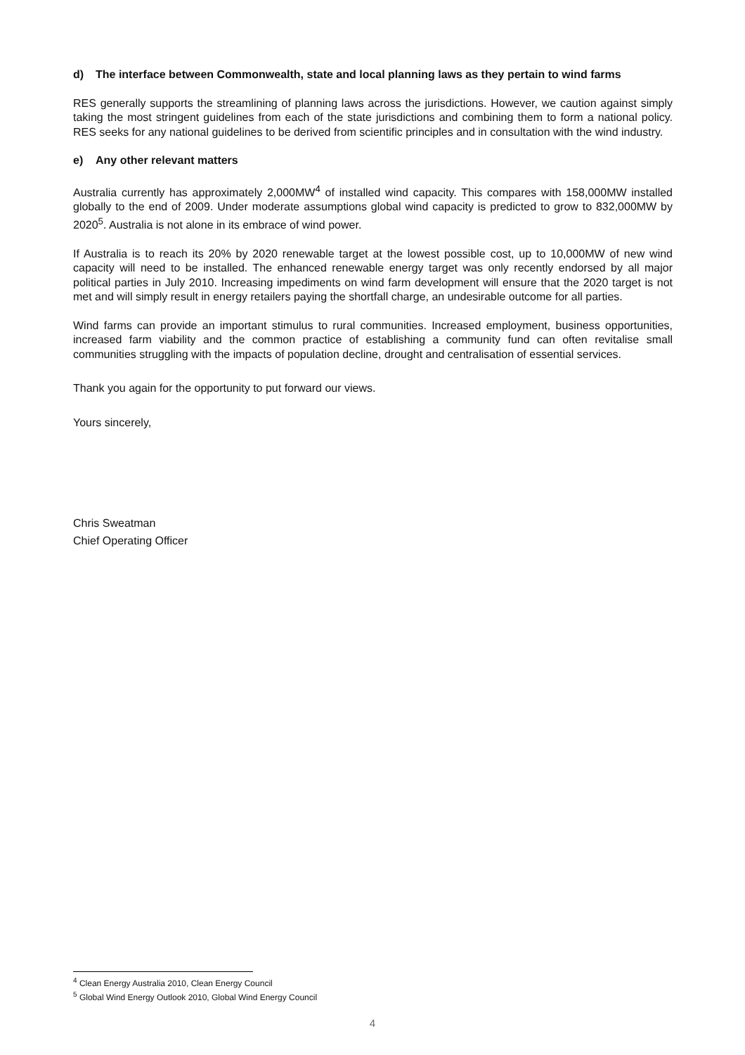d) The interface between Commonwealth, state and local planning laws as they pertain to wind farms
RES generally supports the streamlining of planning laws across the jurisdictions. However, we caution against simply taking the most stringent guidelines from each of the state jurisdictions and combining them to form a national policy. RES seeks for any national guidelines to be derived from scientific principles and in consultation with the wind industry.
e) Any other relevant matters
Australia currently has approximately 2,000MW<sup>4</sup> of installed wind capacity. This compares with 158,000MW installed globally to the end of 2009. Under moderate assumptions global wind capacity is predicted to grow to 832,000MW by 2020<sup>5</sup>. Australia is not alone in its embrace of wind power.
If Australia is to reach its 20% by 2020 renewable target at the lowest possible cost, up to 10,000MW of new wind capacity will need to be installed. The enhanced renewable energy target was only recently endorsed by all major political parties in July 2010. Increasing impediments on wind farm development will ensure that the 2020 target is not met and will simply result in energy retailers paying the shortfall charge, an undesirable outcome for all parties.
Wind farms can provide an important stimulus to rural communities. Increased employment, business opportunities, increased farm viability and the common practice of establishing a community fund can often revitalise small communities struggling with the impacts of population decline, drought and centralisation of essential services.
Thank you again for the opportunity to put forward our views.
Yours sincerely,
Chris Sweatman
Chief Operating Officer
<sup>4</sup> Clean Energy Australia 2010, Clean Energy Council
<sup>5</sup> Global Wind Energy Outlook 2010, Global Wind Energy Council
4